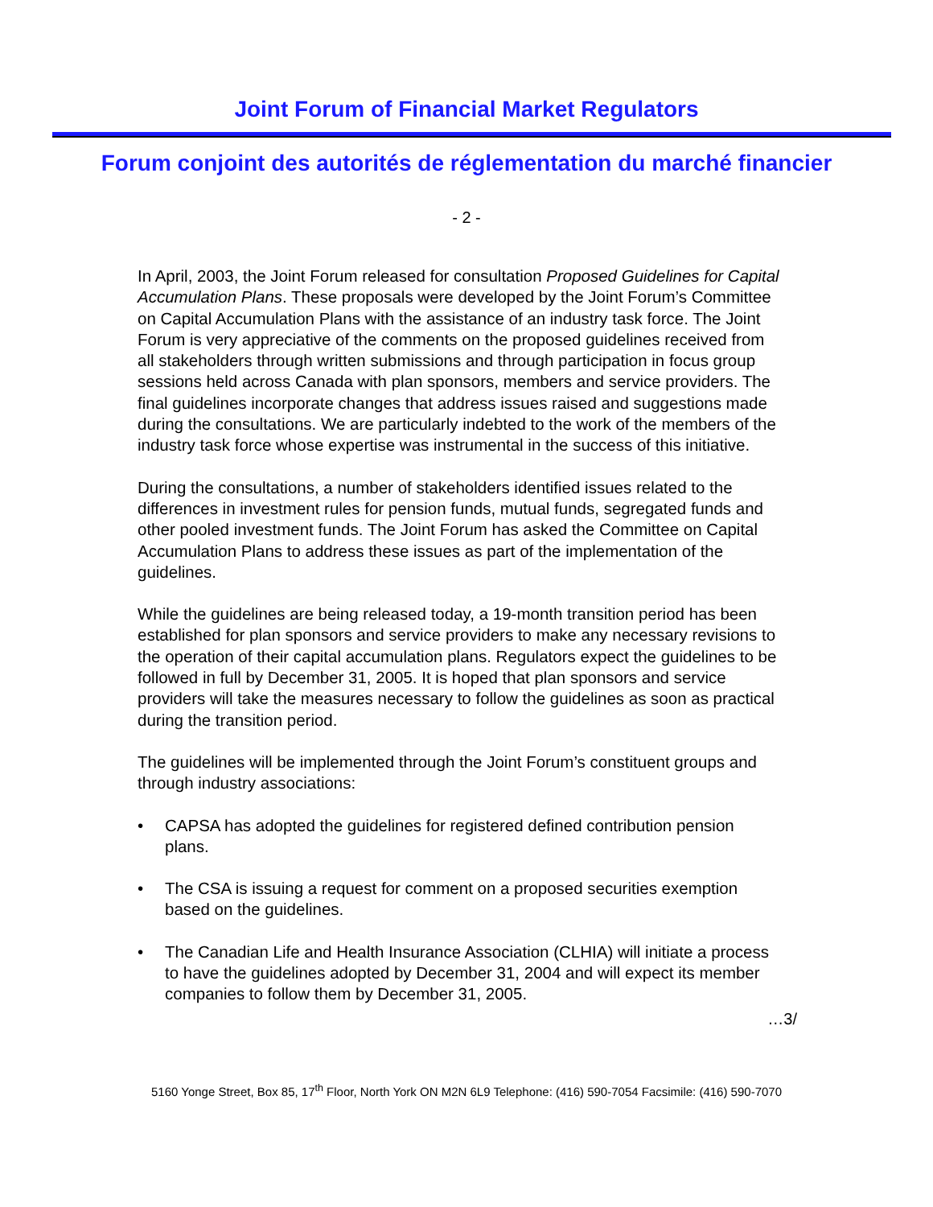Joint Forum of Financial Market Regulators
Forum conjoint des autorités de réglementation du marché financier
- 2 -
In April, 2003, the Joint Forum released for consultation Proposed Guidelines for Capital Accumulation Plans. These proposals were developed by the Joint Forum’s Committee on Capital Accumulation Plans with the assistance of an industry task force. The Joint Forum is very appreciative of the comments on the proposed guidelines received from all stakeholders through written submissions and through participation in focus group sessions held across Canada with plan sponsors, members and service providers. The final guidelines incorporate changes that address issues raised and suggestions made during the consultations. We are particularly indebted to the work of the members of the industry task force whose expertise was instrumental in the success of this initiative.
During the consultations, a number of stakeholders identified issues related to the differences in investment rules for pension funds, mutual funds, segregated funds and other pooled investment funds. The Joint Forum has asked the Committee on Capital Accumulation Plans to address these issues as part of the implementation of the guidelines.
While the guidelines are being released today, a 19-month transition period has been established for plan sponsors and service providers to make any necessary revisions to the operation of their capital accumulation plans. Regulators expect the guidelines to be followed in full by December 31, 2005. It is hoped that plan sponsors and service providers will take the measures necessary to follow the guidelines as soon as practical during the transition period.
The guidelines will be implemented through the Joint Forum’s constituent groups and through industry associations:
• CAPSA has adopted the guidelines for registered defined contribution pension plans.
• The CSA is issuing a request for comment on a proposed securities exemption based on the guidelines.
• The Canadian Life and Health Insurance Association (CLHIA) will initiate a process to have the guidelines adopted by December 31, 2004 and will expect its member companies to follow them by December 31, 2005.
…3/
5160 Yonge Street, Box 85, 17<sup>th</sup> Floor, North York ON M2N 6L9 Telephone: (416) 590-7054 Facsimile: (416) 590-7070